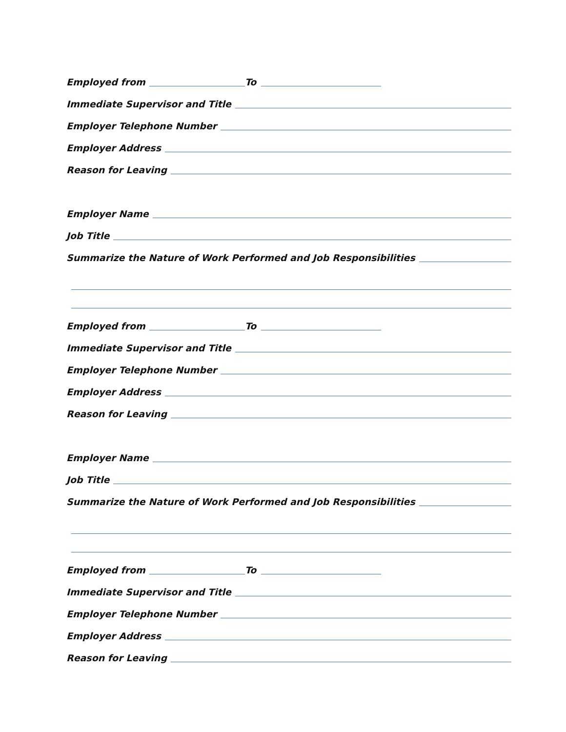Employed from To
Immediate Supervisor and Title
Employer Telephone Number
Employer Address
Reason for Leaving
Employer Name
Job Title
Summarize the Nature of Work Performed and Job Responsibilities
Employed from To
Immediate Supervisor and Title
Employer Telephone Number
Employer Address
Reason for Leaving
Employer Name
Job Title
Summarize the Nature of Work Performed and Job Responsibilities
Employed from To
Immediate Supervisor and Title
Employer Telephone Number
Employer Address
Reason for Leaving